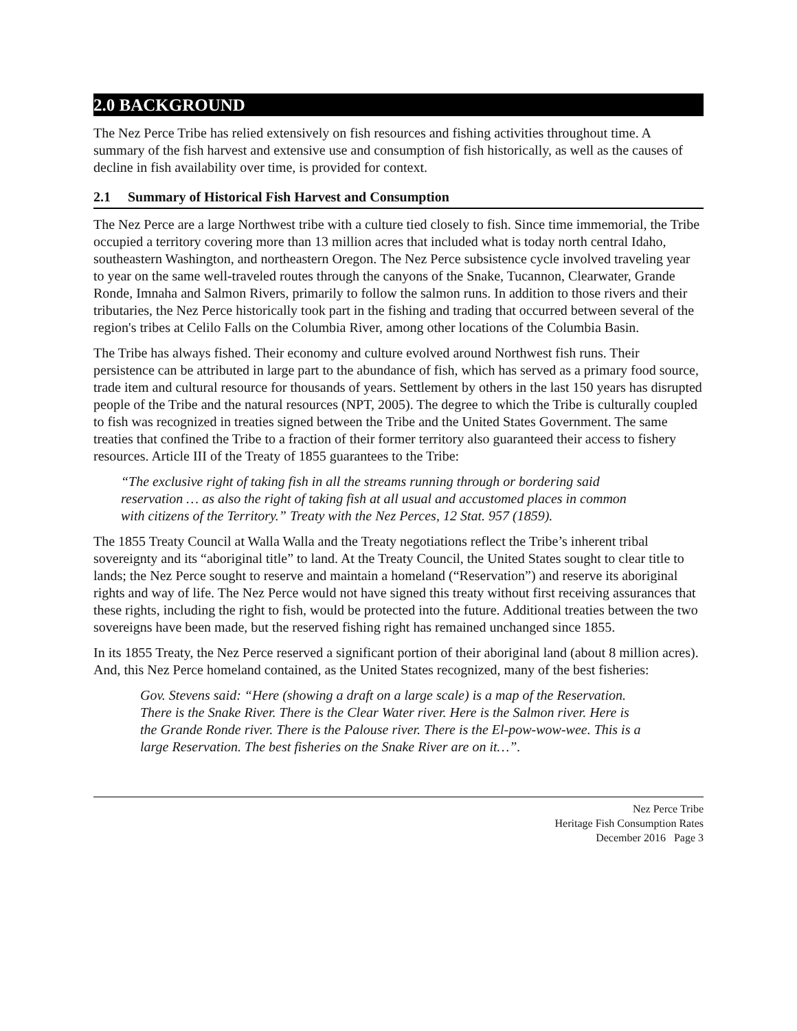2.0 BACKGROUND
The Nez Perce Tribe has relied extensively on fish resources and fishing activities throughout time. A summary of the fish harvest and extensive use and consumption of fish historically, as well as the causes of decline in fish availability over time, is provided for context.
2.1 Summary of Historical Fish Harvest and Consumption
The Nez Perce are a large Northwest tribe with a culture tied closely to fish. Since time immemorial, the Tribe occupied a territory covering more than 13 million acres that included what is today north central Idaho, southeastern Washington, and northeastern Oregon. The Nez Perce subsistence cycle involved traveling year to year on the same well-traveled routes through the canyons of the Snake, Tucannon, Clearwater, Grande Ronde, Imnaha and Salmon Rivers, primarily to follow the salmon runs. In addition to those rivers and their tributaries, the Nez Perce historically took part in the fishing and trading that occurred between several of the region's tribes at Celilo Falls on the Columbia River, among other locations of the Columbia Basin.
The Tribe has always fished. Their economy and culture evolved around Northwest fish runs. Their persistence can be attributed in large part to the abundance of fish, which has served as a primary food source, trade item and cultural resource for thousands of years. Settlement by others in the last 150 years has disrupted people of the Tribe and the natural resources (NPT, 2005). The degree to which the Tribe is culturally coupled to fish was recognized in treaties signed between the Tribe and the United States Government. The same treaties that confined the Tribe to a fraction of their former territory also guaranteed their access to fishery resources. Article III of the Treaty of 1855 guarantees to the Tribe:
“The exclusive right of taking fish in all the streams running through or bordering said reservation … as also the right of taking fish at all usual and accustomed places in common with citizens of the Territory.” Treaty with the Nez Perces, 12 Stat. 957 (1859).
The 1855 Treaty Council at Walla Walla and the Treaty negotiations reflect the Tribe’s inherent tribal sovereignty and its “aboriginal title” to land. At the Treaty Council, the United States sought to clear title to lands; the Nez Perce sought to reserve and maintain a homeland (“Reservation”) and reserve its aboriginal rights and way of life. The Nez Perce would not have signed this treaty without first receiving assurances that these rights, including the right to fish, would be protected into the future. Additional treaties between the two sovereigns have been made, but the reserved fishing right has remained unchanged since 1855.
In its 1855 Treaty, the Nez Perce reserved a significant portion of their aboriginal land (about 8 million acres). And, this Nez Perce homeland contained, as the United States recognized, many of the best fisheries:
Gov. Stevens said: “Here (showing a draft on a large scale) is a map of the Reservation. There is the Snake River. There is the Clear Water river. Here is the Salmon river. Here is the Grande Ronde river. There is the Palouse river. There is the El-pow-wow-wee. This is a large Reservation. The best fisheries on the Snake River are on it…”.
Nez Perce Tribe
Heritage Fish Consumption Rates
December 2016 Page 3